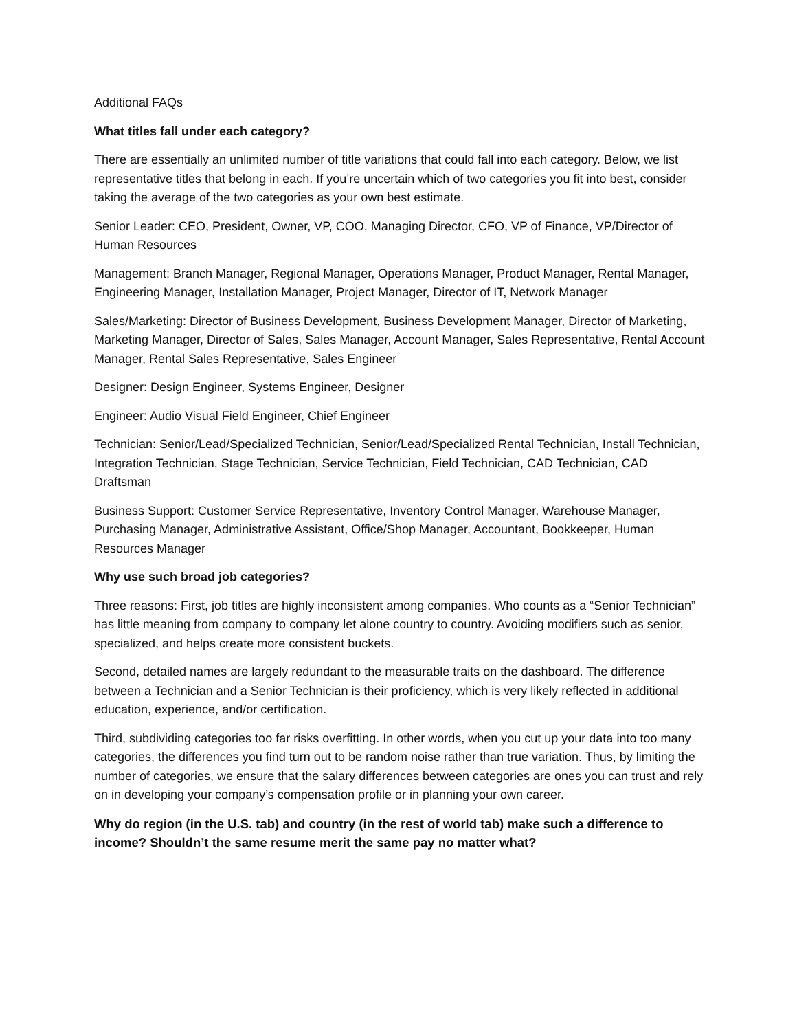Additional FAQs
What titles fall under each category?
There are essentially an unlimited number of title variations that could fall into each category. Below, we list representative titles that belong in each. If you’re uncertain which of two categories you fit into best, consider taking the average of the two categories as your own best estimate.
Senior Leader: CEO, President, Owner, VP, COO, Managing Director, CFO, VP of Finance, VP/Director of Human Resources
Management: Branch Manager, Regional Manager, Operations Manager, Product Manager, Rental Manager, Engineering Manager, Installation Manager, Project Manager, Director of IT, Network Manager
Sales/Marketing: Director of Business Development, Business Development Manager, Director of Marketing, Marketing Manager, Director of Sales, Sales Manager, Account Manager, Sales Representative, Rental Account Manager, Rental Sales Representative, Sales Engineer
Designer: Design Engineer, Systems Engineer, Designer
Engineer: Audio Visual Field Engineer, Chief Engineer
Technician: Senior/Lead/Specialized Technician, Senior/Lead/Specialized Rental Technician, Install Technician, Integration Technician, Stage Technician, Service Technician, Field Technician, CAD Technician, CAD Draftsman
Business Support: Customer Service Representative, Inventory Control Manager, Warehouse Manager, Purchasing Manager, Administrative Assistant, Office/Shop Manager, Accountant, Bookkeeper, Human Resources Manager
Why use such broad job categories?
Three reasons: First, job titles are highly inconsistent among companies. Who counts as a “Senior Technician” has little meaning from company to company let alone country to country. Avoiding modifiers such as senior, specialized, and helps create more consistent buckets.
Second, detailed names are largely redundant to the measurable traits on the dashboard. The difference between a Technician and a Senior Technician is their proficiency, which is very likely reflected in additional education, experience, and/or certification.
Third, subdividing categories too far risks overfitting. In other words, when you cut up your data into too many categories, the differences you find turn out to be random noise rather than true variation. Thus, by limiting the number of categories, we ensure that the salary differences between categories are ones you can trust and rely on in developing your company’s compensation profile or in planning your own career.
Why do region (in the U.S. tab) and country (in the rest of world tab) make such a difference to income? Shouldn’t the same resume merit the same pay no matter what?